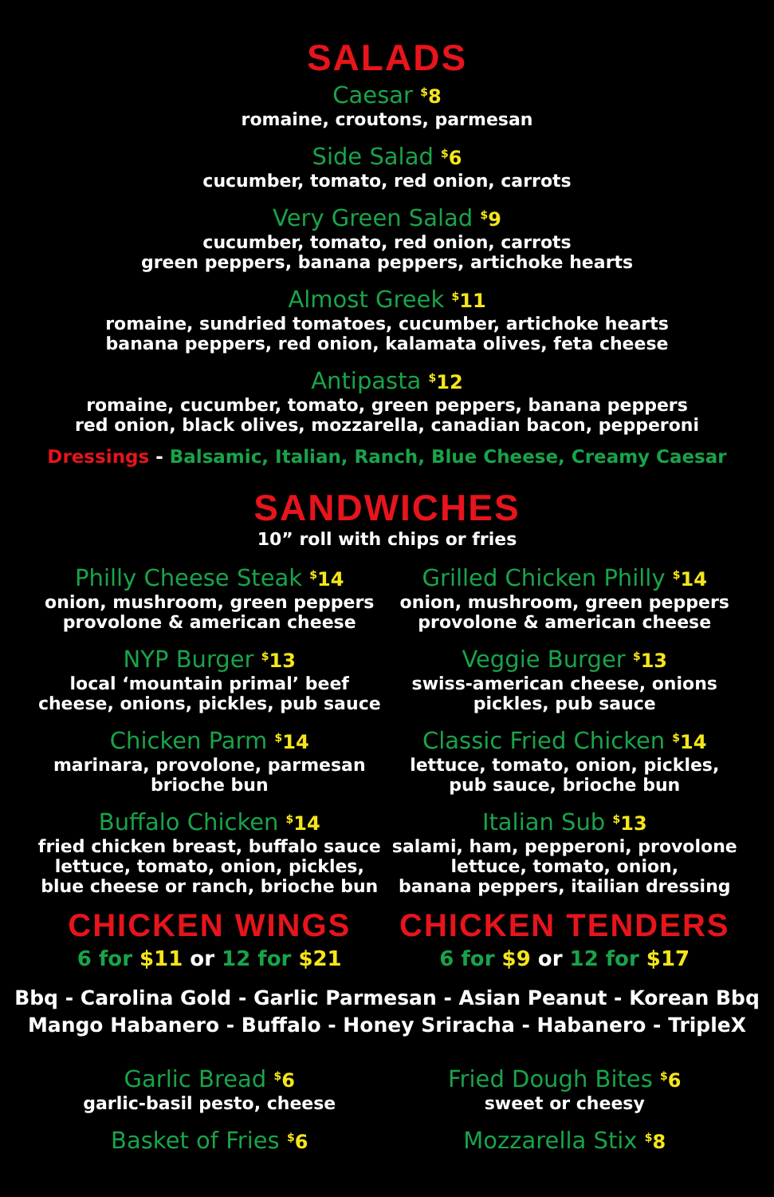SALADS
Caesar <sup>$</sup>8
romaine, croutons, parmesan
Side Salad <sup>$</sup>6
cucumber, tomato, red onion, carrots
Very Green Salad <sup>$</sup>9
cucumber, tomato, red onion, carrots
green peppers, banana peppers, artichoke hearts
Almost Greek <sup>$</sup>11
romaine, sundried tomatoes, cucumber, artichoke hearts
banana peppers, red onion, kalamata olives, feta cheese
Antipasta <sup>$</sup>12
romaine, cucumber, tomato, green peppers, banana peppers
red onion, black olives, mozzarella, canadian bacon, pepperoni
Dressings - Balsamic, Italian, Ranch, Blue Cheese, Creamy Caesar
SANDWICHES
10” roll with chips or fries
Philly Cheese Steak <sup>$</sup>14
onion, mushroom, green peppers
provolone & american cheese
NYP Burger <sup>$</sup>13
local ‘mountain primal’ beef
cheese, onions, pickles, pub sauce
Chicken Parm <sup>$</sup>14
marinara, provolone, parmesan
brioche bun
Buffalo Chicken <sup>$</sup>14
fried chicken breast, buffalo sauce
lettuce, tomato, onion, pickles,
blue cheese or ranch, brioche bun
Grilled Chicken Philly <sup>$</sup>14
onion, mushroom, green peppers
provolone & american cheese
Veggie Burger <sup>$</sup>13
swiss-american cheese, onions
pickles, pub sauce
Classic Fried Chicken <sup>$</sup>14
lettuce, tomato, onion, pickles,
pub sauce, brioche bun
Italian Sub <sup>$</sup>13
salami, ham, pepperoni, provolone
lettuce, tomato, onion,
banana peppers, itailian dressing
CHICKEN WINGS
6 for $11 or 12 for $21
CHICKEN TENDERS
6 for $9 or 12 for $17
Bbq - Carolina Gold - Garlic Parmesan - Asian Peanut - Korean Bbq
Mango Habanero - Buffalo - Honey Sriracha - Habanero - TripleX
Garlic Bread <sup>$</sup>6
garlic-basil pesto, cheese
Basket of Fries <sup>$</sup>6
Fried Dough Bites <sup>$</sup>6
sweet or cheesy
Mozzarella Stix <sup>$</sup>8